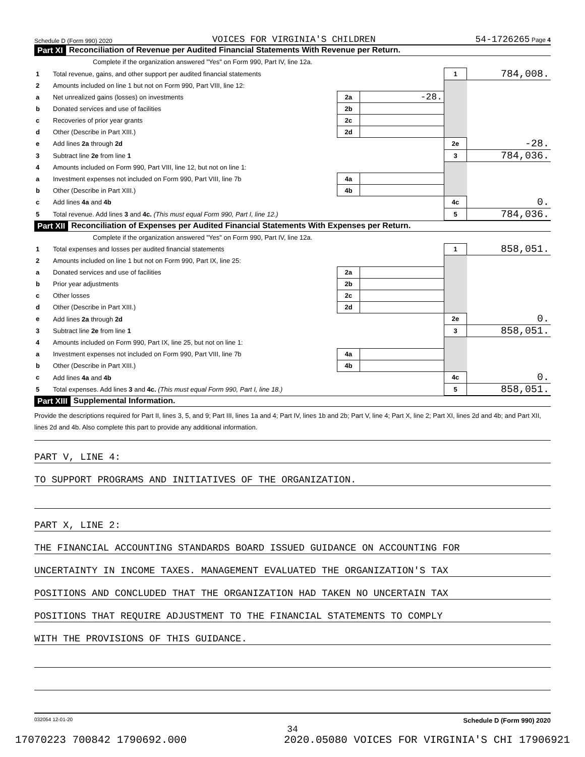Schedule D (Form 990) 2020 VOICES FOR VIRGINIA'S CHILDREN 54-1726265 Page 4
Part XI Reconciliation of Revenue per Audited Financial Statements With Revenue per Return.
Complete if the organization answered "Yes" on Form 990, Part IV, line 12a.
| 1 | Total revenue, gains, and other support per audited financial statements | | | 1 | 784,008. |
| 2 | Amounts included on line 1 but not on Form 990, Part VIII, line 12: | | | | |
| a | Net unrealized gains (losses) on investments | 2a | -28. | | |
| b | Donated services and use of facilities | 2b | | | |
| c | Recoveries of prior year grants | 2c | | | |
| d | Other (Describe in Part XIII.) | 2d | | | |
| e | Add lines 2a through 2d | | | 2e | -28. |
| 3 | Subtract line 2e from line 1 | | | 3 | 784,036. |
| 4 | Amounts included on Form 990, Part VIII, line 12, but not on line 1: | | | | |
| a | Investment expenses not included on Form 990, Part VIII, line 7b | 4a | | | |
| b | Other (Describe in Part XIII.) | 4b | | | |
| c | Add lines 4a and 4b | | | 4c | 0. |
| 5 | Total revenue. Add lines 3 and 4c. (This must equal Form 990, Part I, line 12.) | | | 5 | 784,036. |
Part XII Reconciliation of Expenses per Audited Financial Statements With Expenses per Return.
Complete if the organization answered "Yes" on Form 990, Part IV, line 12a.
| 1 | Total expenses and losses per audited financial statements | | | 1 | 858,051. |
| 2 | Amounts included on line 1 but not on Form 990, Part IX, line 25: | | | | |
| a | Donated services and use of facilities | 2a | | | |
| b | Prior year adjustments | 2b | | | |
| c | Other losses | 2c | | | |
| d | Other (Describe in Part XIII.) | 2d | | | |
| e | Add lines 2a through 2d | | | 2e | 0. |
| 3 | Subtract line 2e from line 1 | | | 3 | 858,051. |
| 4 | Amounts included on Form 990, Part IX, line 25, but not on line 1: | | | | |
| a | Investment expenses not included on Form 990, Part VIII, line 7b | 4a | | | |
| b | Other (Describe in Part XIII.) | 4b | | | |
| c | Add lines 4a and 4b | | | 4c | 0. |
| 5 | Total expenses. Add lines 3 and 4c. (This must equal Form 990, Part I, line 18.) | | | 5 | 858,051. |
Part XIII Supplemental Information.
Provide the descriptions required for Part II, lines 3, 5, and 9; Part III, lines 1a and 4; Part IV, lines 1b and 2b; Part V, line 4; Part X, line 2; Part XI, lines 2d and 4b; and Part XII, lines 2d and 4b. Also complete this part to provide any additional information.
PART V, LINE 4:
TO SUPPORT PROGRAMS AND INITIATIVES OF THE ORGANIZATION.
PART X, LINE 2:
THE FINANCIAL ACCOUNTING STANDARDS BOARD ISSUED GUIDANCE ON ACCOUNTING FOR
UNCERTAINTY IN INCOME TAXES. MANAGEMENT EVALUATED THE ORGANIZATION'S TAX
POSITIONS AND CONCLUDED THAT THE ORGANIZATION HAD TAKEN NO UNCERTAIN TAX
POSITIONS THAT REQUIRE ADJUSTMENT TO THE FINANCIAL STATEMENTS TO COMPLY
WITH THE PROVISIONS OF THIS GUIDANCE.
032054 12-01-20 Schedule D (Form 990) 2020
34
17070223 700842 1790692.000 2020.05080 VOICES FOR VIRGINIA'S CHI 17906921